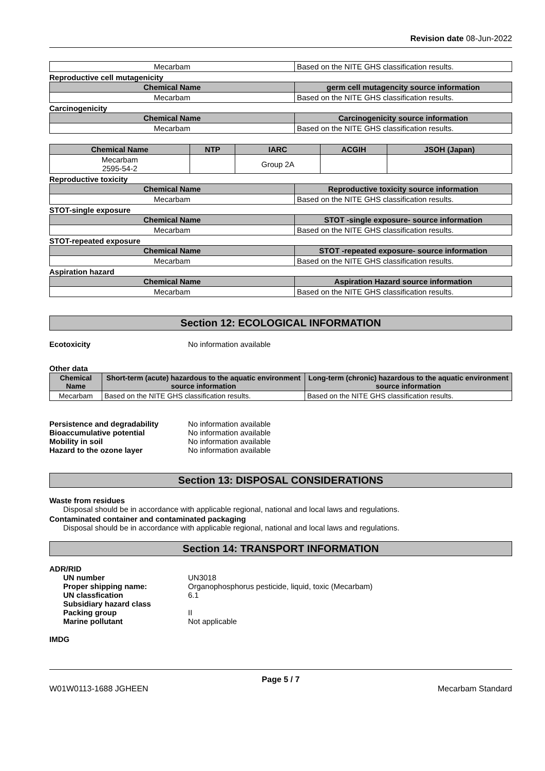Revision date 08-Jun-2022
| Mecarbam | Based on the NITE GHS classification results. |
Reproductive cell mutagenicity
| Chemical Name | germ cell mutagencity source information |
| --- | --- |
| Mecarbam | Based on the NITE GHS classification results. |
Carcinogenicity
| Chemical Name | Carcinogenicity source information |
| --- | --- |
| Mecarbam | Based on the NITE GHS classification results. |
| Chemical Name | NTP | IARC | ACGIH | JSOH (Japan) |
| --- | --- | --- | --- | --- |
| Mecarbam 2595-54-2 | | Group 2A | | |
Reproductive toxicity
| Chemical Name | Reproductive toxicity source information |
| --- | --- |
| Mecarbam | Based on the NITE GHS classification results. |
STOT-single exposure
| Chemical Name | STOT -single exposure- source information |
| --- | --- |
| Mecarbam | Based on the NITE GHS classification results. |
STOT-repeated exposure
| Chemical Name | STOT -repeated exposure- source information |
| --- | --- |
| Mecarbam | Based on the NITE GHS classification results. |
Aspiration hazard
| Chemical Name | Aspiration Hazard source information |
| --- | --- |
| Mecarbam | Based on the NITE GHS classification results. |
Section 12: ECOLOGICAL INFORMATION
Ecotoxicity No information available
Other data
| Chemical Name | Short-term (acute) hazardous to the aquatic environment source information | Long-term (chronic) hazardous to the aquatic environment source information |
| --- | --- | --- |
| Mecarbam | Based on the NITE GHS classification results. | Based on the NITE GHS classification results. |
Persistence and degradability No information available
Bioaccumulative potential No information available
Mobility in soil No information available
Hazard to the ozone layer No information available
Section 13: DISPOSAL CONSIDERATIONS
Waste from residues
Disposal should be in accordance with applicable regional, national and local laws and regulations.
Contaminated container and contaminated packaging
Disposal should be in accordance with applicable regional, national and local laws and regulations.
Section 14: TRANSPORT INFORMATION
ADR/RID
UN number UN3018
Proper shipping name: Organophosphorus pesticide, liquid, toxic (Mecarbam)
UN classfication 6.1
Subsidiary hazard class
Packing group II
Marine pollutant Not applicable
IMDG
Page 5 / 7
W01W0113-1688 JGHEEN Mecarbam Standard